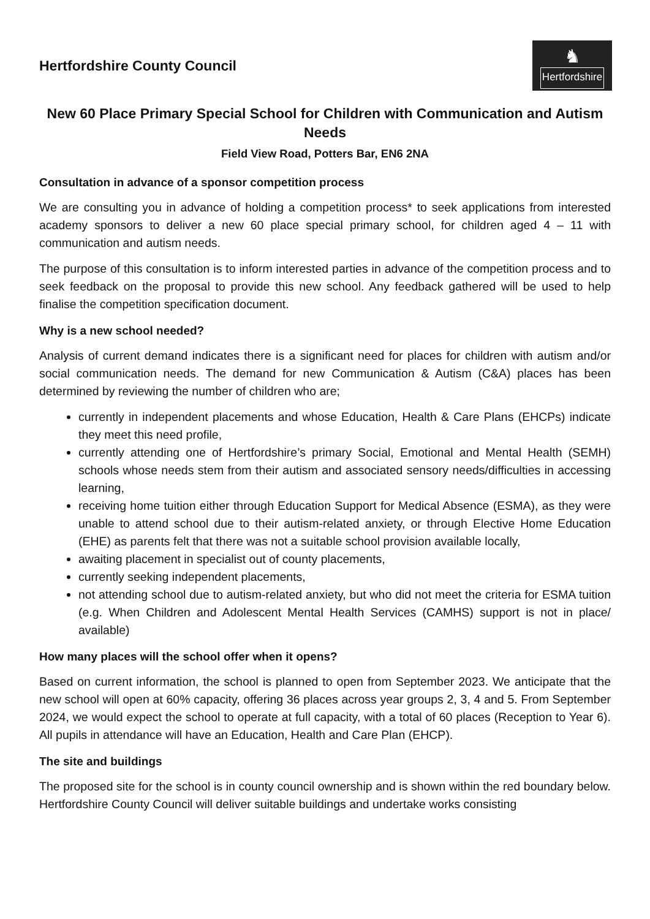Hertfordshire County Council
♞
Hertfordshire
New 60 Place Primary Special School for Children with Communication and Autism Needs
Field View Road, Potters Bar, EN6 2NA
Consultation in advance of a sponsor competition process
We are consulting you in advance of holding a competition process* to seek applications from interested academy sponsors to deliver a new 60 place special primary school, for children aged 4 – 11 with communication and autism needs.
The purpose of this consultation is to inform interested parties in advance of the competition process and to seek feedback on the proposal to provide this new school. Any feedback gathered will be used to help finalise the competition specification document.
Why is a new school needed?
Analysis of current demand indicates there is a significant need for places for children with autism and/or social communication needs. The demand for new Communication & Autism (C&A) places has been determined by reviewing the number of children who are;
currently in independent placements and whose Education, Health & Care Plans (EHCPs) indicate they meet this need profile,
currently attending one of Hertfordshire’s primary Social, Emotional and Mental Health (SEMH) schools whose needs stem from their autism and associated sensory needs/difficulties in accessing learning,
receiving home tuition either through Education Support for Medical Absence (ESMA), as they were unable to attend school due to their autism-related anxiety, or through Elective Home Education (EHE) as parents felt that there was not a suitable school provision available locally,
awaiting placement in specialist out of county placements,
currently seeking independent placements,
not attending school due to autism-related anxiety, but who did not meet the criteria for ESMA tuition (e.g. When Children and Adolescent Mental Health Services (CAMHS) support is not in place/ available)
How many places will the school offer when it opens?
Based on current information, the school is planned to open from September 2023. We anticipate that the new school will open at 60% capacity, offering 36 places across year groups 2, 3, 4 and 5. From September 2024, we would expect the school to operate at full capacity, with a total of 60 places (Reception to Year 6). All pupils in attendance will have an Education, Health and Care Plan (EHCP).
The site and buildings
The proposed site for the school is in county council ownership and is shown within the red boundary below. Hertfordshire County Council will deliver suitable buildings and undertake works consisting